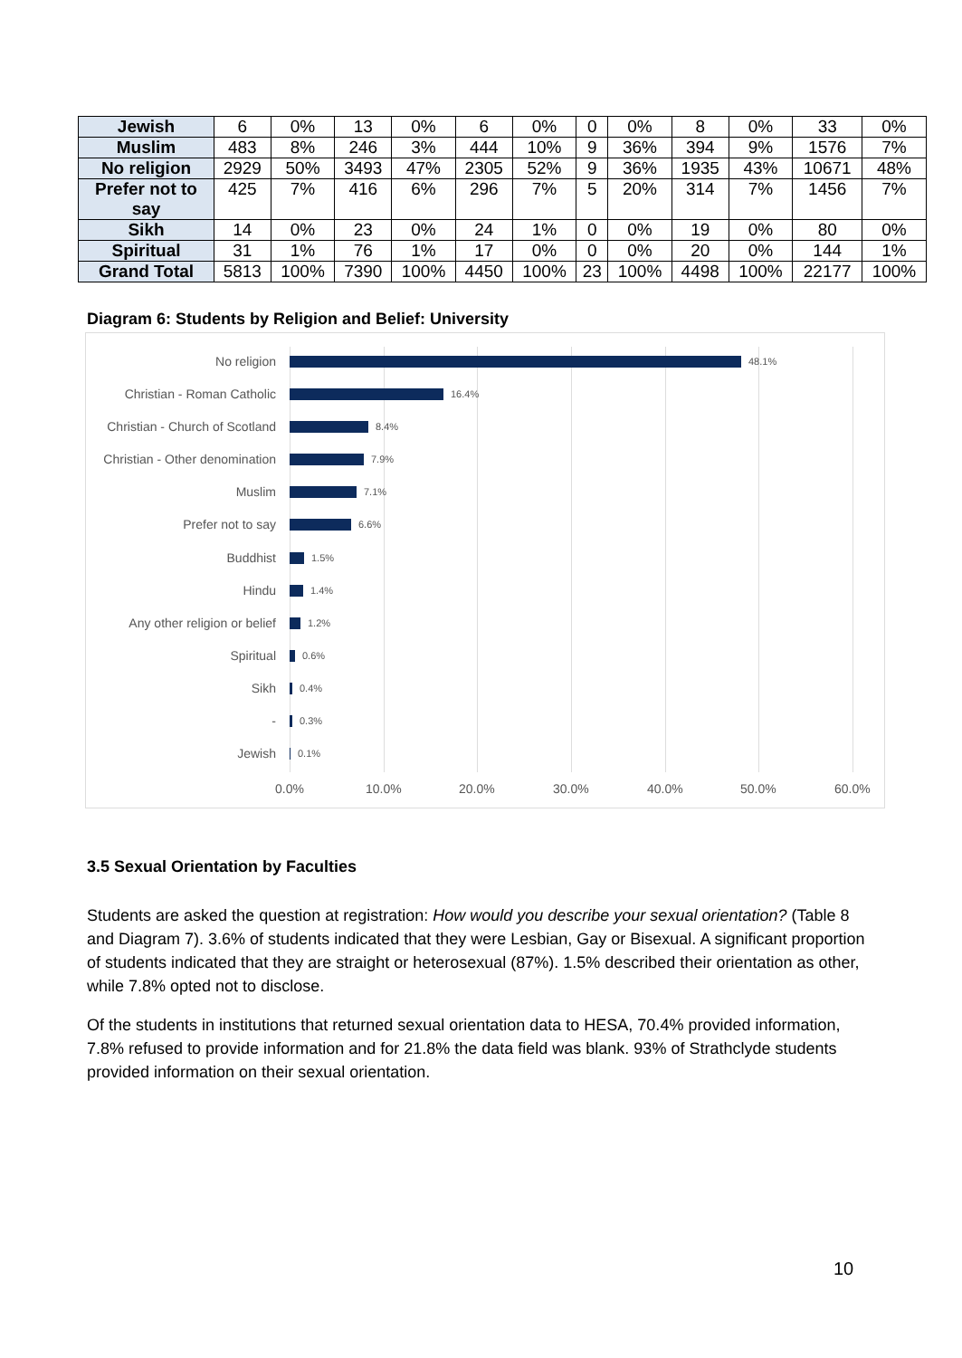| Jewish | 6 | 0% | 13 | 0% | 6 | 0% | 0 | 0% | 8 | 0% | 33 | 0% |
| Muslim | 483 | 8% | 246 | 3% | 444 | 10% | 9 | 36% | 394 | 9% | 1576 | 7% |
| No religion | 2929 | 50% | 3493 | 47% | 2305 | 52% | 9 | 36% | 1935 | 43% | 10671 | 48% |
| Prefer not to say | 425 | 7% | 416 | 6% | 296 | 7% | 5 | 20% | 314 | 7% | 1456 | 7% |
| Sikh | 14 | 0% | 23 | 0% | 24 | 1% | 0 | 0% | 19 | 0% | 80 | 0% |
| Spiritual | 31 | 1% | 76 | 1% | 17 | 0% | 0 | 0% | 20 | 0% | 144 | 1% |
| Grand Total | 5813 | 100% | 7390 | 100% | 4450 | 100% | 23 | 100% | 4498 | 100% | 22177 | 100% |
Diagram 6: Students by Religion and Belief: University
No religion 48.1%
Christian - Roman Catholic 16.4%
Christian - Church of Scotland 8.4%
Christian - Other denomination 7.9%
Muslim 7.1%
Prefer not to say 6.6%
Buddhist 1.5%
Hindu 1.4%
Any other religion or belief 1.2%
Spiritual 0.6%
Sikh 0.4%
- 0.3%
Jewish 0.1%
0.0% 10.0% 20.0% 30.0% 40.0% 50.0% 60.0%
3.5 Sexual Orientation by Faculties
Students are asked the question at registration: How would you describe your sexual orientation? (Table 8 and Diagram 7). 3.6% of students indicated that they were Lesbian, Gay or Bisexual. A significant proportion of students indicated that they are straight or heterosexual (87%). 1.5% described their orientation as other, while 7.8% opted not to disclose.
Of the students in institutions that returned sexual orientation data to HESA, 70.4% provided information, 7.8% refused to provide information and for 21.8% the data field was blank. 93% of Strathclyde students provided information on their sexual orientation.
10